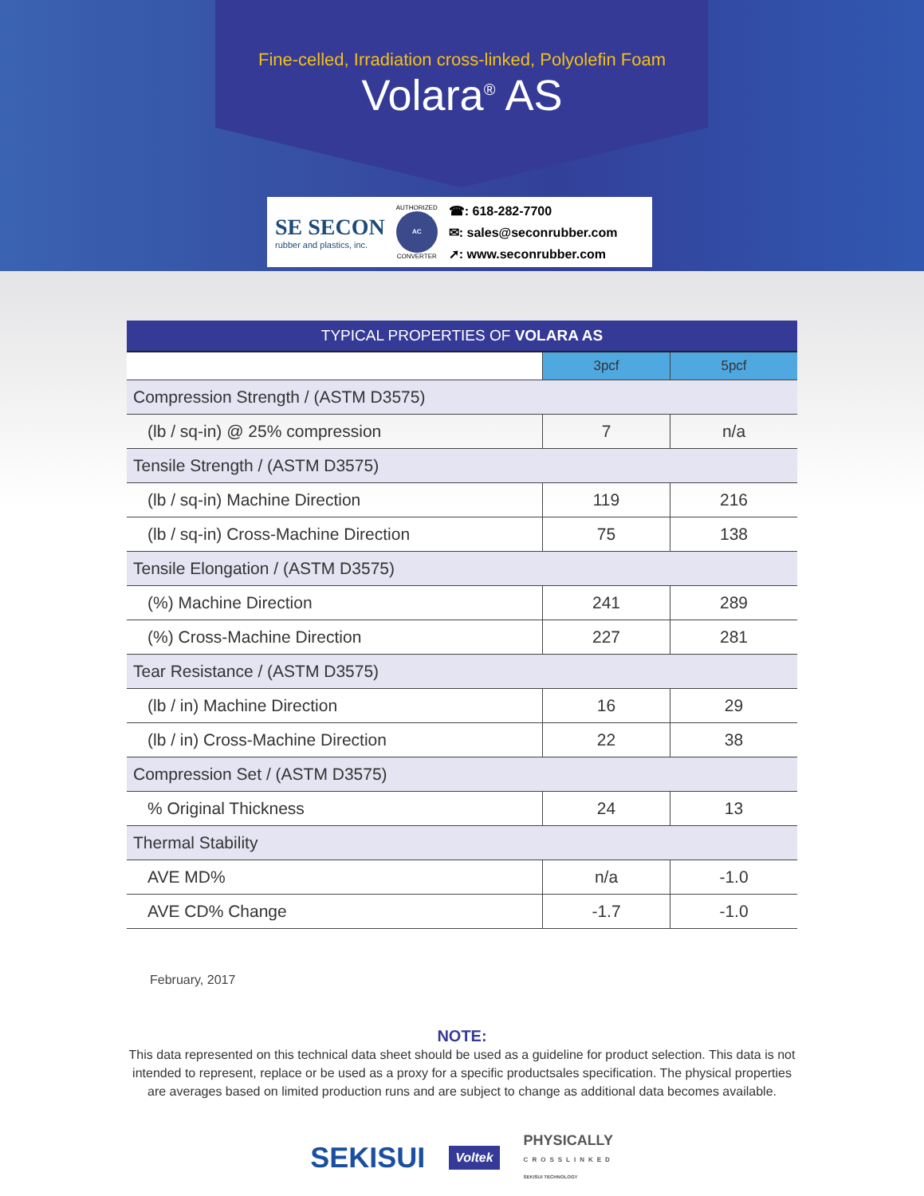Fine-celled, Irradiation cross-linked, Polyolefin Foam
Volara<sup>®</sup> AS
SE SECON
rubber and plastics, inc.
AUTHORIZED
AC
CONVERTER
☎: 618-282-7700
✉: sales@seconrubber.com
➚: www.seconrubber.com
| TYPICAL PROPERTIES OF VOLARA AS | | |
| --- | --- | --- |
| | 3pcf | 5pcf |
| Compression Strength / (ASTM D3575) | | |
| (lb / sq-in) @ 25% compression | 7 | n/a |
| Tensile Strength / (ASTM D3575) | | |
| (lb / sq-in) Machine Direction | 119 | 216 |
| (lb / sq-in) Cross-Machine Direction | 75 | 138 |
| Tensile Elongation / (ASTM D3575) | | |
| (%) Machine Direction | 241 | 289 |
| (%) Cross-Machine Direction | 227 | 281 |
| Tear Resistance / (ASTM D3575) | | |
| (lb / in) Machine Direction | 16 | 29 |
| (lb / in) Cross-Machine Direction | 22 | 38 |
| Compression Set / (ASTM D3575) | | |
| % Original Thickness | 24 | 13 |
| Thermal Stability | | |
| AVE MD% | n/a | -1.0 |
| AVE CD% Change | -1.7 | -1.0 |
February, 2017
NOTE:
This data represented on this technical data sheet should be used as a guideline for product selection. This data is not intended to represent, replace or be used as a proxy for a specific productsales specification. The physical properties are averages based on limited production runs and are subject to change as additional data becomes available.
SEKISUI Voltek PHYSICALLY
CROSSLINKED
SEKISUI TECHNOLOGY